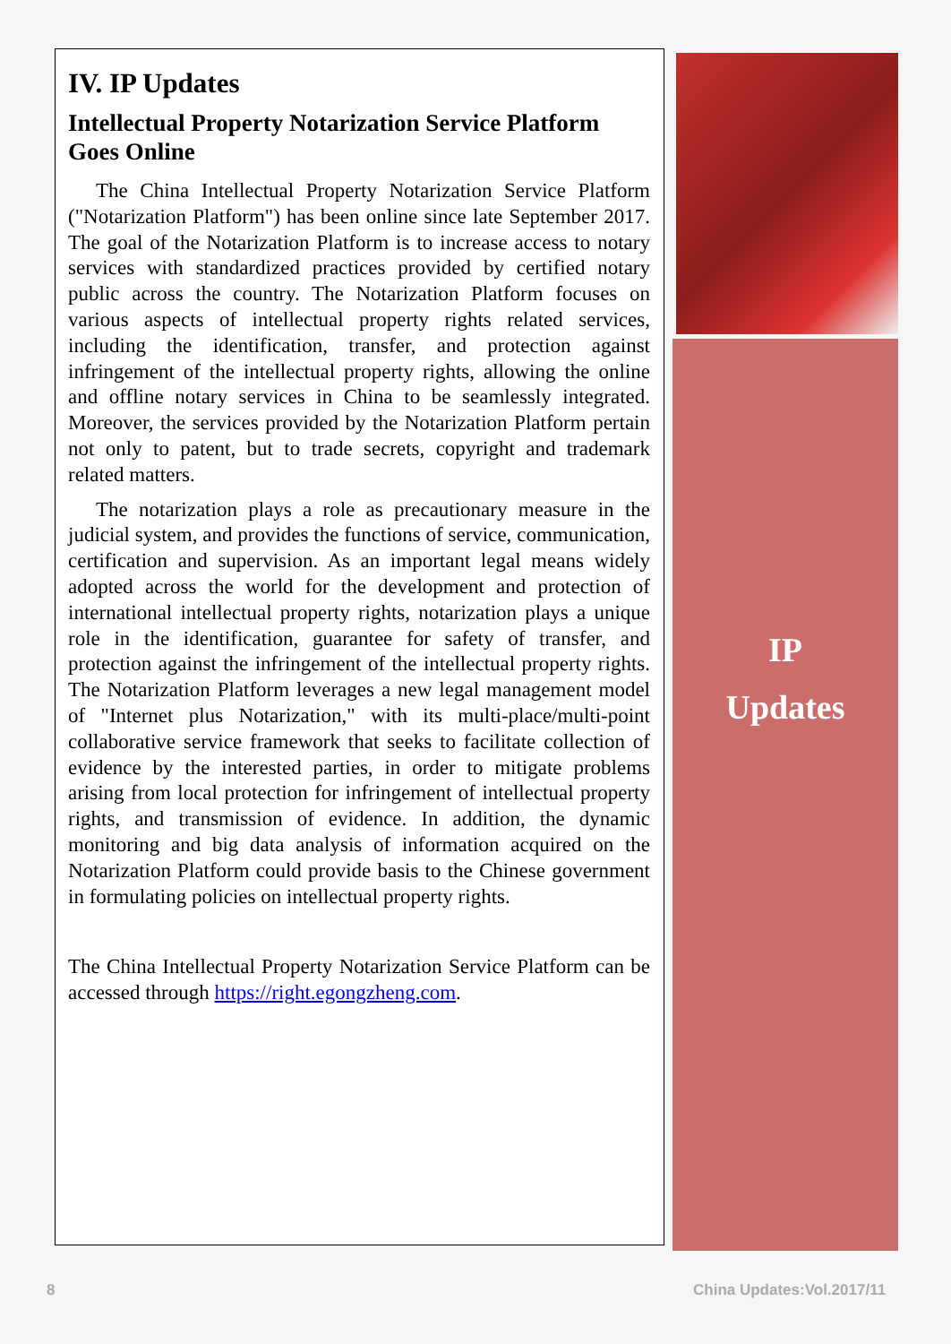IV. IP Updates
Intellectual Property Notarization Service Platform Goes Online
The China Intellectual Property Notarization Service Platform ("Notarization Platform") has been online since late September 2017. The goal of the Notarization Platform is to increase access to notary services with standardized practices provided by certified notary public across the country. The Notarization Platform focuses on various aspects of intellectual property rights related services, including the identification, transfer, and protection against infringement of the intellectual property rights, allowing the online and offline notary services in China to be seamlessly integrated. Moreover, the services provided by the Notarization Platform pertain not only to patent, but to trade secrets, copyright and trademark related matters.
The notarization plays a role as precautionary measure in the judicial system, and provides the functions of service, communication, certification and supervision. As an important legal means widely adopted across the world for the development and protection of international intellectual property rights, notarization plays a unique role in the identification, guarantee for safety of transfer, and protection against the infringement of the intellectual property rights. The Notarization Platform leverages a new legal management model of "Internet plus Notarization," with its multi-place/multi-point collaborative service framework that seeks to facilitate collection of evidence by the interested parties, in order to mitigate problems arising from local protection for infringement of intellectual property rights, and transmission of evidence. In addition, the dynamic monitoring and big data analysis of information acquired on the Notarization Platform could provide basis to the Chinese government in formulating policies on intellectual property rights.
The China Intellectual Property Notarization Service Platform can be accessed through https://right.egongzheng.com.
IP
Updates
8 China Updates:Vol.2017/11